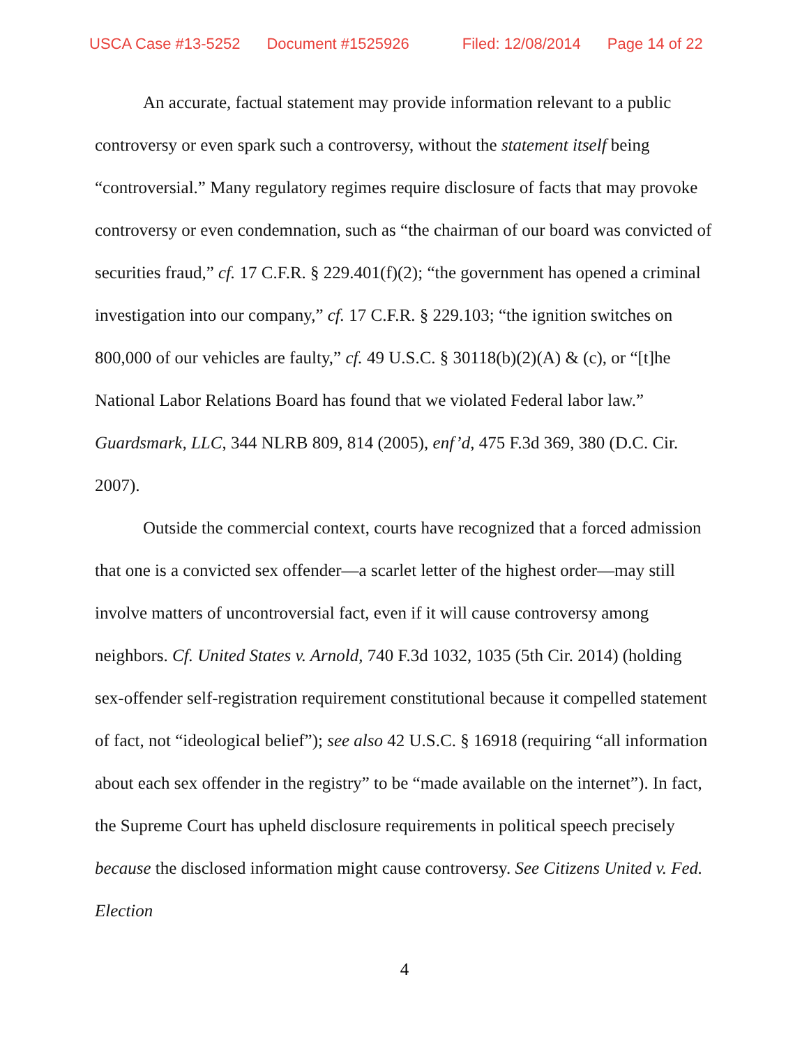USCA Case #13-5252 Document #1525926 Filed: 12/08/2014 Page 14 of 22
An accurate, factual statement may provide information relevant to a public controversy or even spark such a controversy, without the statement itself being “controversial.” Many regulatory regimes require disclosure of facts that may provoke controversy or even condemnation, such as “the chairman of our board was convicted of securities fraud,” cf. 17 C.F.R. § 229.401(f)(2); “the government has opened a criminal investigation into our company,” cf. 17 C.F.R. § 229.103; “the ignition switches on 800,000 of our vehicles are faulty,” cf. 49 U.S.C. § 30118(b)(2)(A) & (c), or “[t]he National Labor Relations Board has found that we violated Federal labor law.” Guardsmark, LLC, 344 NLRB 809, 814 (2005), enf’d, 475 F.3d 369, 380 (D.C. Cir. 2007).
Outside the commercial context, courts have recognized that a forced admission that one is a convicted sex offender—a scarlet letter of the highest order—may still involve matters of uncontroversial fact, even if it will cause controversy among neighbors. Cf. United States v. Arnold, 740 F.3d 1032, 1035 (5th Cir. 2014) (holding sex-offender self-registration requirement constitutional because it compelled statement of fact, not “ideological belief”); see also 42 U.S.C. § 16918 (requiring “all information about each sex offender in the registry” to be “made available on the internet”). In fact, the Supreme Court has upheld disclosure requirements in political speech precisely because the disclosed information might cause controversy. See Citizens United v. Fed. Election
4